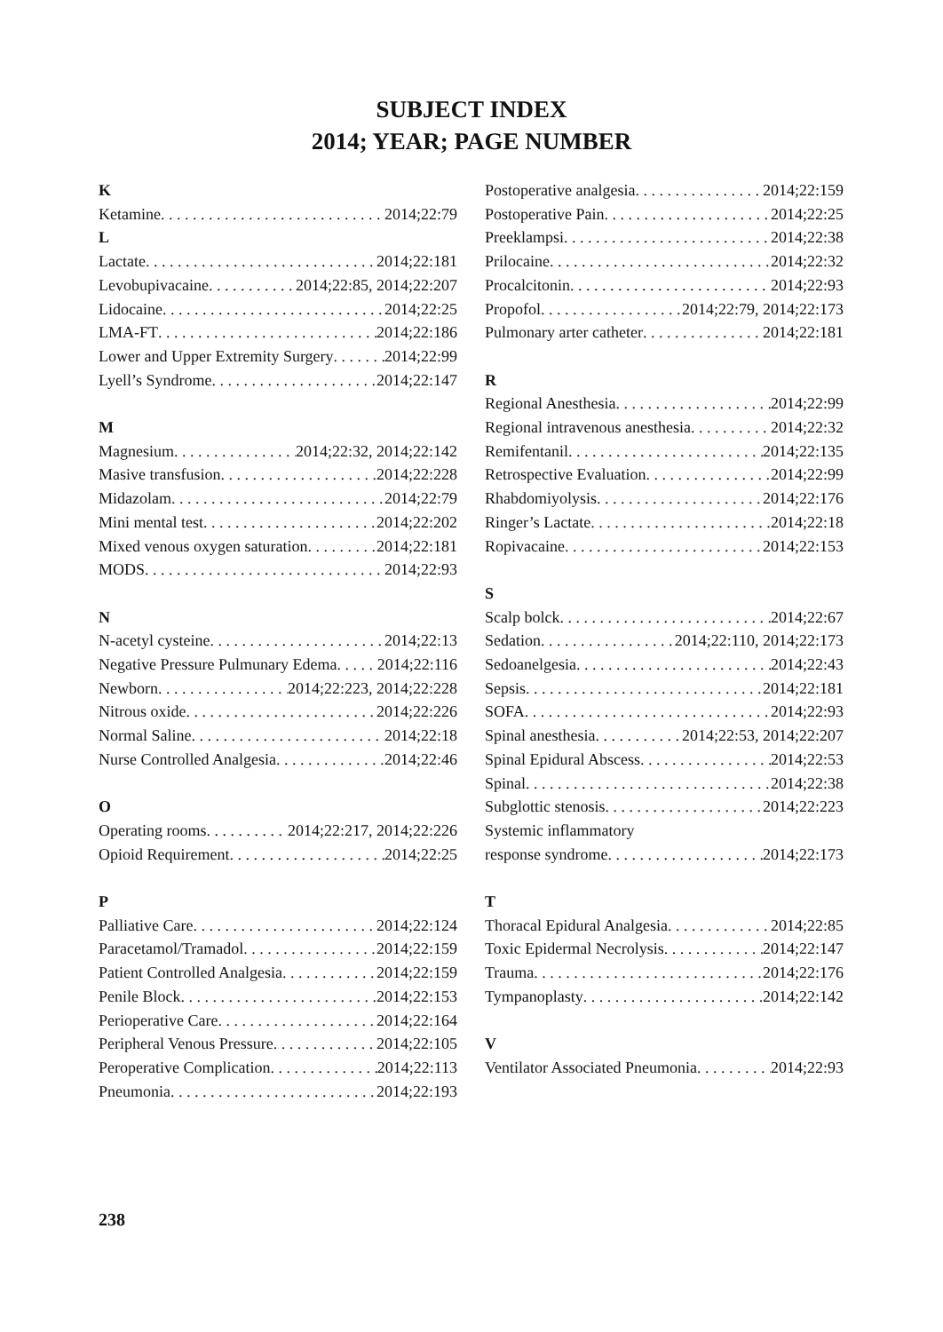SUBJECT INDEX
2014; YEAR; PAGE NUMBER
K
Ketamine 2014;22:79
L
Lactate 2014;22:181
Levobupivacaine 2014;22:85, 2014;22:207
Lidocaine 2014;22:25
LMA-FT 2014;22:186
Lower and Upper Extremity Surgery 2014;22:99
Lyell’s Syndrome 2014;22:147
M
Magnesium 2014;22:32, 2014;22:142
Masive transfusion 2014;22:228
Midazolam 2014;22:79
Mini mental test 2014;22:202
Mixed venous oxygen saturation 2014;22:181
MODS 2014;22:93
N
N-acetyl cysteine 2014;22:13
Negative Pressure Pulmunary Edema 2014;22:116
Newborn 2014;22:223, 2014;22:228
Nitrous oxide 2014;22:226
Normal Saline 2014;22:18
Nurse Controlled Analgesia 2014;22:46
O
Operating rooms 2014;22:217, 2014;22:226
Opioid Requirement 2014;22:25
P
Palliative Care 2014;22:124
Paracetamol/Tramadol 2014;22:159
Patient Controlled Analgesia 2014;22:159
Penile Block 2014;22:153
Perioperative Care 2014;22:164
Peripheral Venous Pressure 2014;22:105
Peroperative Complication 2014;22:113
Pneumonia 2014;22:193
Postoperative analgesia 2014;22:159
Postoperative Pain 2014;22:25
Preeklampsi 2014;22:38
Prilocaine 2014;22:32
Procalcitonin 2014;22:93
Propofol 2014;22:79, 2014;22:173
Pulmonary arter catheter 2014;22:181
R
Regional Anesthesia 2014;22:99
Regional intravenous anesthesia 2014;22:32
Remifentanil 2014;22:135
Retrospective Evaluation 2014;22:99
Rhabdomiyolysis 2014;22:176
Ringer’s Lactate 2014;22:18
Ropivacaine 2014;22:153
S
Scalp bolck 2014;22:67
Sedation 2014;22:110, 2014;22:173
Sedoanelgesia 2014;22:43
Sepsis 2014;22:181
SOFA 2014;22:93
Spinal anesthesia 2014;22:53, 2014;22:207
Spinal Epidural Abscess 2014;22:53
Spinal 2014;22:38
Subglottic stenosis 2014;22:223
Systemic inflammatory
response syndrome 2014;22:173
T
Thoracal Epidural Analgesia 2014;22:85
Toxic Epidermal Necrolysis 2014;22:147
Trauma 2014;22:176
Tympanoplasty 2014;22:142
V
Ventilator Associated Pneumonia 2014;22:93
238